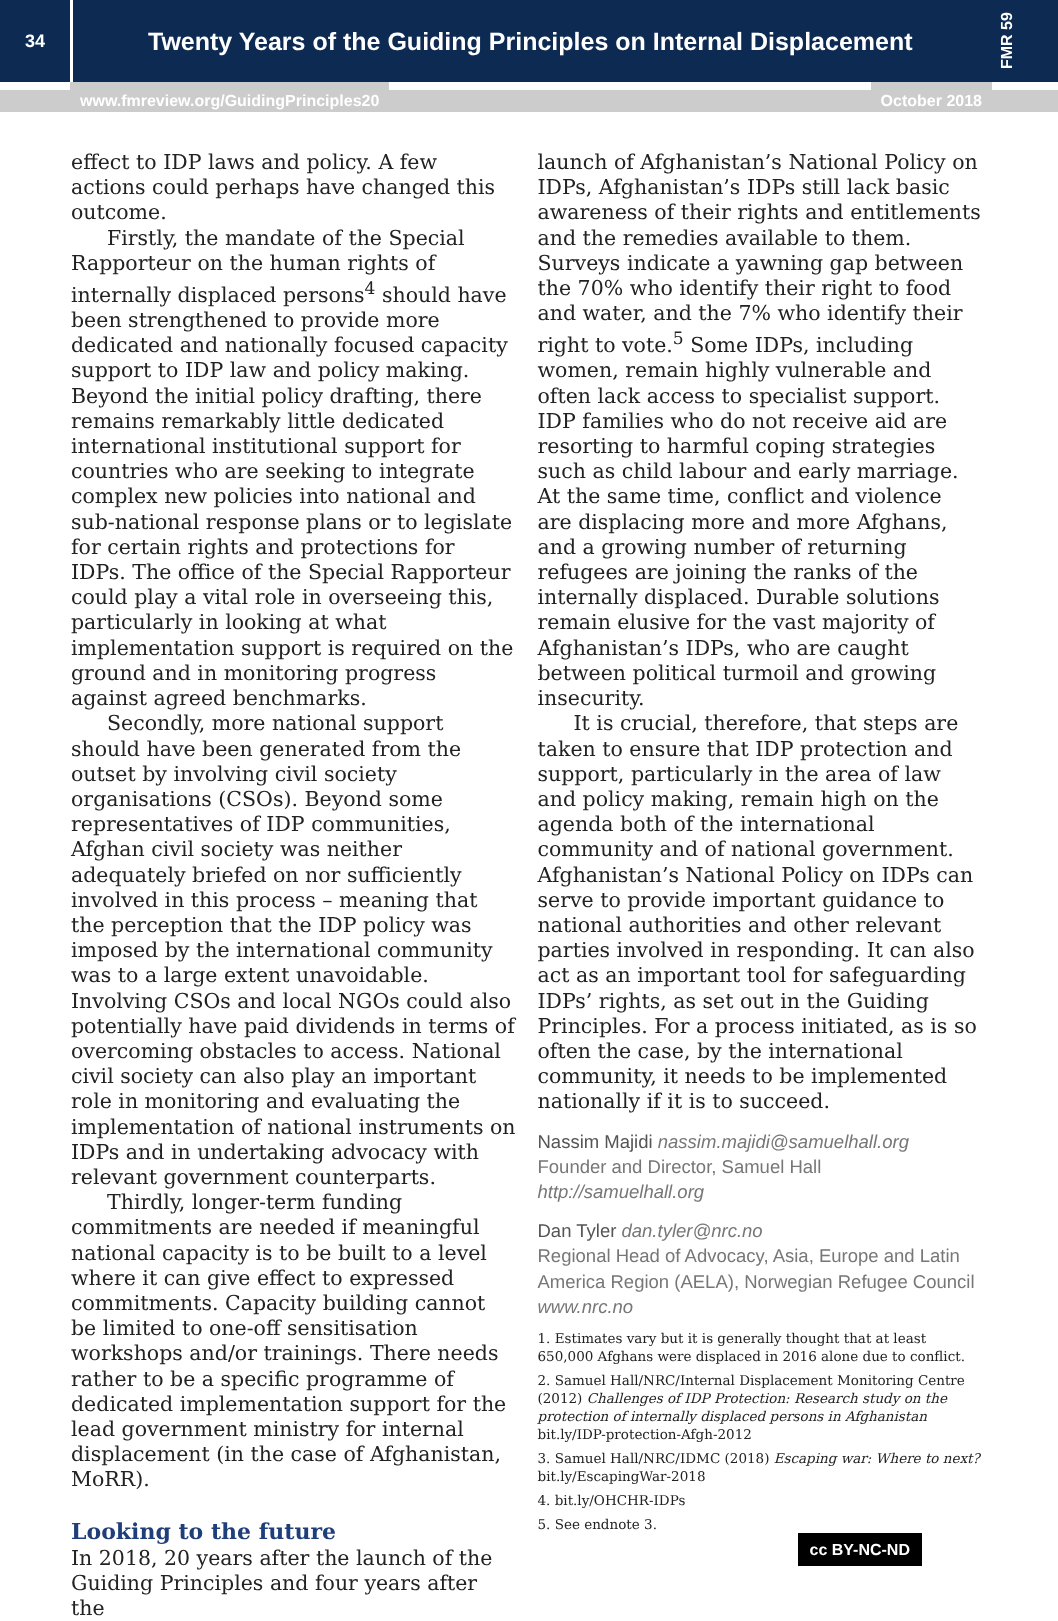34
Twenty Years of the Guiding Principles on Internal Displacement
FMR 59
www.fmreview.org/GuidingPrinciples20 October 2018
effect to IDP laws and policy. A few actions could perhaps have changed this outcome.
Firstly, the mandate of the Special Rapporteur on the human rights of internally displaced persons<sup>4</sup> should have been strengthened to provide more dedicated and nationally focused capacity support to IDP law and policy making. Beyond the initial policy drafting, there remains remarkably little dedicated international institutional support for countries who are seeking to integrate complex new policies into national and sub-national response plans or to legislate for certain rights and protections for IDPs. The office of the Special Rapporteur could play a vital role in overseeing this, particularly in looking at what implementation support is required on the ground and in monitoring progress against agreed benchmarks.
Secondly, more national support should have been generated from the outset by involving civil society organisations (CSOs). Beyond some representatives of IDP communities, Afghan civil society was neither adequately briefed on nor sufficiently involved in this process – meaning that the perception that the IDP policy was imposed by the international community was to a large extent unavoidable. Involving CSOs and local NGOs could also potentially have paid dividends in terms of overcoming obstacles to access. National civil society can also play an important role in monitoring and evaluating the implementation of national instruments on IDPs and in undertaking advocacy with relevant government counterparts.
Thirdly, longer-term funding commitments are needed if meaningful national capacity is to be built to a level where it can give effect to expressed commitments. Capacity building cannot be limited to one-off sensitisation workshops and/or trainings. There needs rather to be a specific programme of dedicated implementation support for the lead government ministry for internal displacement (in the case of Afghanistan, MoRR).
Looking to the future
In 2018, 20 years after the launch of the Guiding Principles and four years after the
launch of Afghanistan’s National Policy on IDPs, Afghanistan’s IDPs still lack basic awareness of their rights and entitlements and the remedies available to them. Surveys indicate a yawning gap between the 70% who identify their right to food and water, and the 7% who identify their right to vote.<sup>5</sup> Some IDPs, including women, remain highly vulnerable and often lack access to specialist support. IDP families who do not receive aid are resorting to harmful coping strategies such as child labour and early marriage. At the same time, conflict and violence are displacing more and more Afghans, and a growing number of returning refugees are joining the ranks of the internally displaced. Durable solutions remain elusive for the vast majority of Afghanistan’s IDPs, who are caught between political turmoil and growing insecurity.
It is crucial, therefore, that steps are taken to ensure that IDP protection and support, particularly in the area of law and policy making, remain high on the agenda both of the international community and of national government. Afghanistan’s National Policy on IDPs can serve to provide important guidance to national authorities and other relevant parties involved in responding. It can also act as an important tool for safeguarding IDPs’ rights, as set out in the Guiding Principles. For a process initiated, as is so often the case, by the international community, it needs to be implemented nationally if it is to succeed.
Nassim Majidi nassim.majidi@samuelhall.org
Founder and Director, Samuel Hall
http://samuelhall.org
Dan Tyler dan.tyler@nrc.no
Regional Head of Advocacy, Asia, Europe and Latin America Region (AELA), Norwegian Refugee Council www.nrc.no
1. Estimates vary but it is generally thought that at least 650,000 Afghans were displaced in 2016 alone due to conflict.
2. Samuel Hall/NRC/Internal Displacement Monitoring Centre (2012) Challenges of IDP Protection: Research study on the protection of internally displaced persons in Afghanistan
bit.ly/IDP-protection-Afgh-2012
3. Samuel Hall/NRC/IDMC (2018) Escaping war: Where to next?
bit.ly/EscapingWar-2018
4. bit.ly/OHCHR-IDPs
5. See endnote 3.
cc BY-NC-ND